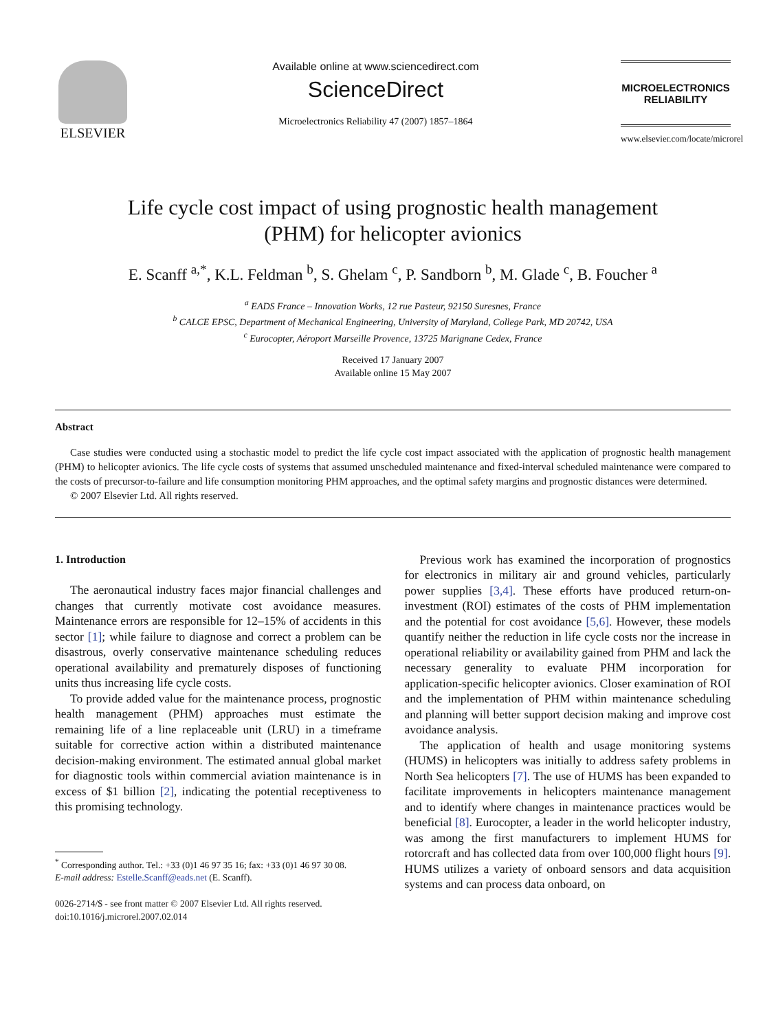ELSEVIER
Available online at www.sciencedirect.com
ScienceDirect
Microelectronics Reliability 47 (2007) 1857–1864
MICROELECTRONICS
RELIABILITY
www.elsevier.com/locate/microrel
Life cycle cost impact of using prognostic health management
(PHM) for helicopter avionics
E. Scanff <sup>a,*</sup>, K.L. Feldman <sup>b</sup>, S. Ghelam <sup>c</sup>, P. Sandborn <sup>b</sup>, M. Glade <sup>c</sup>, B. Foucher <sup>a</sup>
<sup>a</sup> EADS France – Innovation Works, 12 rue Pasteur, 92150 Suresnes, France
<sup>b</sup> CALCE EPSC, Department of Mechanical Engineering, University of Maryland, College Park, MD 20742, USA
<sup>c</sup> Eurocopter, Aéroport Marseille Provence, 13725 Marignane Cedex, France
Received 17 January 2007
Available online 15 May 2007
Abstract
Case studies were conducted using a stochastic model to predict the life cycle cost impact associated with the application of prognostic health management (PHM) to helicopter avionics. The life cycle costs of systems that assumed unscheduled maintenance and fixed-interval scheduled maintenance were compared to the costs of precursor-to-failure and life consumption monitoring PHM approaches, and the optimal safety margins and prognostic distances were determined.
© 2007 Elsevier Ltd. All rights reserved.
1. Introduction
The aeronautical industry faces major financial challenges and changes that currently motivate cost avoidance measures. Maintenance errors are responsible for 12–15% of accidents in this sector [1]; while failure to diagnose and correct a problem can be disastrous, overly conservative maintenance scheduling reduces operational availability and prematurely disposes of functioning units thus increasing life cycle costs.
To provide added value for the maintenance process, prognostic health management (PHM) approaches must estimate the remaining life of a line replaceable unit (LRU) in a timeframe suitable for corrective action within a distributed maintenance decision-making environment. The estimated annual global market for diagnostic tools within commercial aviation maintenance is in excess of $1 billion [2], indicating the potential receptiveness to this promising technology.
<sup>*</sup> Corresponding author. Tel.: +33 (0)1 46 97 35 16; fax: +33 (0)1 46 97 30 08.
E-mail address: Estelle.Scanff@eads.net (E. Scanff).
0026-2714/$ - see front matter © 2007 Elsevier Ltd. All rights reserved.
doi:10.1016/j.microrel.2007.02.014
Previous work has examined the incorporation of prognostics for electronics in military air and ground vehicles, particularly power supplies [3,4]. These efforts have produced return-on-investment (ROI) estimates of the costs of PHM implementation and the potential for cost avoidance [5,6]. However, these models quantify neither the reduction in life cycle costs nor the increase in operational reliability or availability gained from PHM and lack the necessary generality to evaluate PHM incorporation for application-specific helicopter avionics. Closer examination of ROI and the implementation of PHM within maintenance scheduling and planning will better support decision making and improve cost avoidance analysis.
The application of health and usage monitoring systems (HUMS) in helicopters was initially to address safety problems in North Sea helicopters [7]. The use of HUMS has been expanded to facilitate improvements in helicopters maintenance management and to identify where changes in maintenance practices would be beneficial [8]. Eurocopter, a leader in the world helicopter industry, was among the first manufacturers to implement HUMS for rotorcraft and has collected data from over 100,000 flight hours [9]. HUMS utilizes a variety of onboard sensors and data acquisition systems and can process data onboard, on